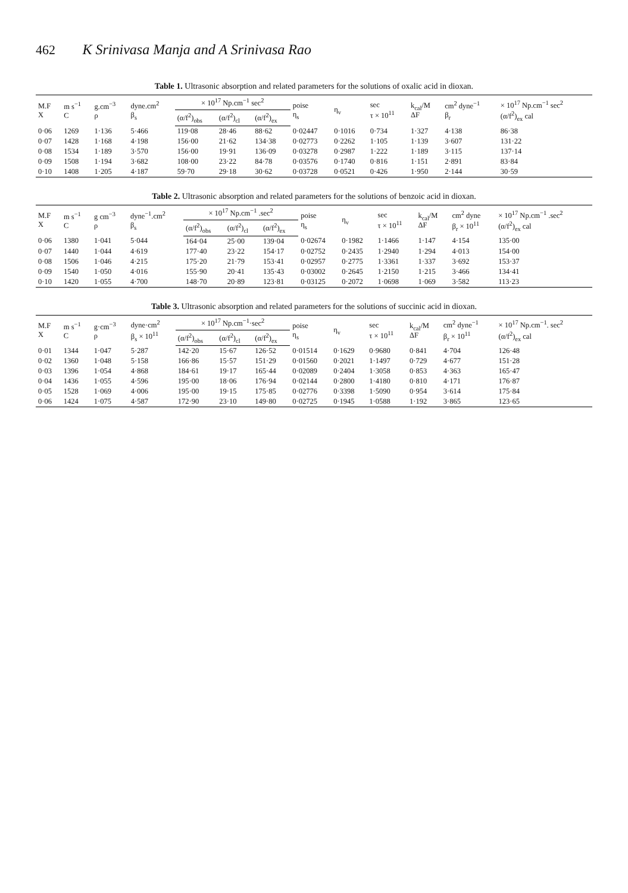462 K Srinivasa Manja and A Srinivasa Rao
Table 1. Ultrasonic absorption and related parameters for the solutions of oxalic acid in dioxan.
| M.F X | m s<sup>−1</sup> C | g.cm<sup>−3</sup> ρ | dyne.cm<sup>2</sup> β<sub>s</sub> | × 10<sup>17</sup> Np.cm<sup>−1</sup> sec<sup>2</sup> | | | poise η<sub>s</sub> | η<sub>v</sub> | sec τ × 10<sup>11</sup> | k<sub>cal</sub>/M ΔF | cm<sup>2</sup> dyne<sup>−1</sup> β<sub>r</sub> | × 10<sup>17</sup> Np.cm<sup>−1</sup> sec<sup>2</sup> (α/f<sup>2</sup>)<sub>ex</sub> cal |
| --- | --- | --- | --- | --- | --- | --- | --- | --- | --- | --- | --- | --- |
| | | | | (α/f<sup>2</sup>)<sub>obs</sub> | (α/f<sup>2</sup>)<sub>cl</sub> | (α/f<sup>2</sup>)<sub>ex</sub> | | | | | | |
| 0·06 | 1269 | 1·136 | 5·466 | 119·08 | 28·46 | 88·62 | 0·02447 | 0·1016 | 0·734 | 1·327 | 4·138 | 86·38 |
| 0·07 | 1428 | 1·168 | 4·198 | 156·00 | 21·62 | 134·38 | 0·02773 | 0·2262 | 1·105 | 1·139 | 3·607 | 131·22 |
| 0·08 | 1534 | 1·189 | 3·570 | 156·00 | 19·91 | 136·09 | 0·03278 | 0·2987 | 1·222 | 1·189 | 3·115 | 137·14 |
| 0·09 | 1508 | 1·194 | 3·682 | 108·00 | 23·22 | 84·78 | 0·03576 | 0·1740 | 0·816 | 1·151 | 2·891 | 83·84 |
| 0·10 | 1408 | 1·205 | 4·187 | 59·70 | 29·18 | 30·62 | 0·03728 | 0·0521 | 0·426 | 1·950 | 2·144 | 30·59 |
Table 2. Ultrasonic absorption and related parameters for the solutions of benzoic acid in dioxan.
| M.F X | m s<sup>−1</sup> C | g cm<sup>−3</sup> ρ | dyne<sup>−1</sup>.cm<sup>2</sup> β<sub>s</sub> | × 10<sup>17</sup> Np.cm<sup>−1</sup> .sec<sup>2</sup> | | | poise η<sub>s</sub> | η<sub>v</sub> | sec τ × 10<sup>11</sup> | k<sub>cal</sub>/M ΔF | cm<sup>2</sup> dyne β<sub>r</sub> × 10<sup>11</sup> | × 10<sup>17</sup> Np.cm<sup>−1</sup> .sec<sup>2</sup> (α/f<sup>2</sup>)<sub>ex</sub> cal |
| --- | --- | --- | --- | --- | --- | --- | --- | --- | --- | --- | --- | --- |
| | | | | (α/f<sup>2</sup>)<sub>obs</sub> | (α/f<sup>2</sup>)<sub>cl</sub> | (α/f<sup>2</sup>)<sub>ex</sub> | | | | | | |
| 0·06 | 1380 | 1·041 | 5·044 | 164·04 | 25·00 | 139·04 | 0·02674 | 0·1982 | 1·1466 | 1·147 | 4·154 | 135·00 |
| 0·07 | 1440 | 1·044 | 4·619 | 177·40 | 23·22 | 154·17 | 0·02752 | 0·2435 | 1·2940 | 1·294 | 4·013 | 154·00 |
| 0·08 | 1506 | 1·046 | 4·215 | 175·20 | 21·79 | 153·41 | 0·02957 | 0·2775 | 1·3361 | 1·337 | 3·692 | 153·37 |
| 0·09 | 1540 | 1·050 | 4·016 | 155·90 | 20·41 | 135·43 | 0·03002 | 0·2645 | 1·2150 | 1·215 | 3·466 | 134·41 |
| 0·10 | 1420 | 1·055 | 4·700 | 148·70 | 20·89 | 123·81 | 0·03125 | 0·2072 | 1·0698 | 1·069 | 3·582 | 113·23 |
Table 3. Ultrasonic absorption and related parameters for the solutions of succinic acid in dioxan.
| M.F X | m s<sup>−1</sup> C | g·cm<sup>−3</sup> ρ | dyne·cm<sup>2</sup> β<sub>s</sub> × 10<sup>11</sup> | × 10<sup>17</sup> Np.cm<sup>−1</sup>·sec<sup>2</sup> | | | poise η<sub>s</sub> | η<sub>v</sub> | sec τ × 10<sup>11</sup> | k<sub>cal</sub>/M ΔF | cm<sup>2</sup> dyne<sup>−1</sup> β<sub>r</sub> × 10<sup>11</sup> | × 10<sup>17</sup> Np.cm<sup>−1</sup>. sec<sup>2</sup> (α/f<sup>2</sup>)<sub>ex</sub> cal |
| --- | --- | --- | --- | --- | --- | --- | --- | --- | --- | --- | --- | --- |
| | | | | (α/f<sup>2</sup>)<sub>obs</sub> | (α/f<sup>2</sup>)<sub>cl</sub> | (α/f<sup>2</sup>)<sub>ex</sub> | | | | | | |
| 0·01 | 1344 | 1·047 | 5·287 | 142·20 | 15·67 | 126·52 | 0·01514 | 0·1629 | 0·9680 | 0·841 | 4·704 | 126·48 |
| 0·02 | 1360 | 1·048 | 5·158 | 166·86 | 15·57 | 151·29 | 0·01560 | 0·2021 | 1·1497 | 0·729 | 4·677 | 151·28 |
| 0·03 | 1396 | 1·054 | 4·868 | 184·61 | 19·17 | 165·44 | 0·02089 | 0·2404 | 1·3058 | 0·853 | 4·363 | 165·47 |
| 0·04 | 1436 | 1·055 | 4·596 | 195·00 | 18·06 | 176·94 | 0·02144 | 0·2800 | 1·4180 | 0·810 | 4·171 | 176·87 |
| 0·05 | 1528 | 1·069 | 4·006 | 195·00 | 19·15 | 175·85 | 0·02776 | 0·3398 | 1·5090 | 0·954 | 3·614 | 175·84 |
| 0·06 | 1424 | 1·075 | 4·587 | 172·90 | 23·10 | 149·80 | 0·02725 | 0·1945 | 1·0588 | 1·192 | 3·865 | 123·65 |